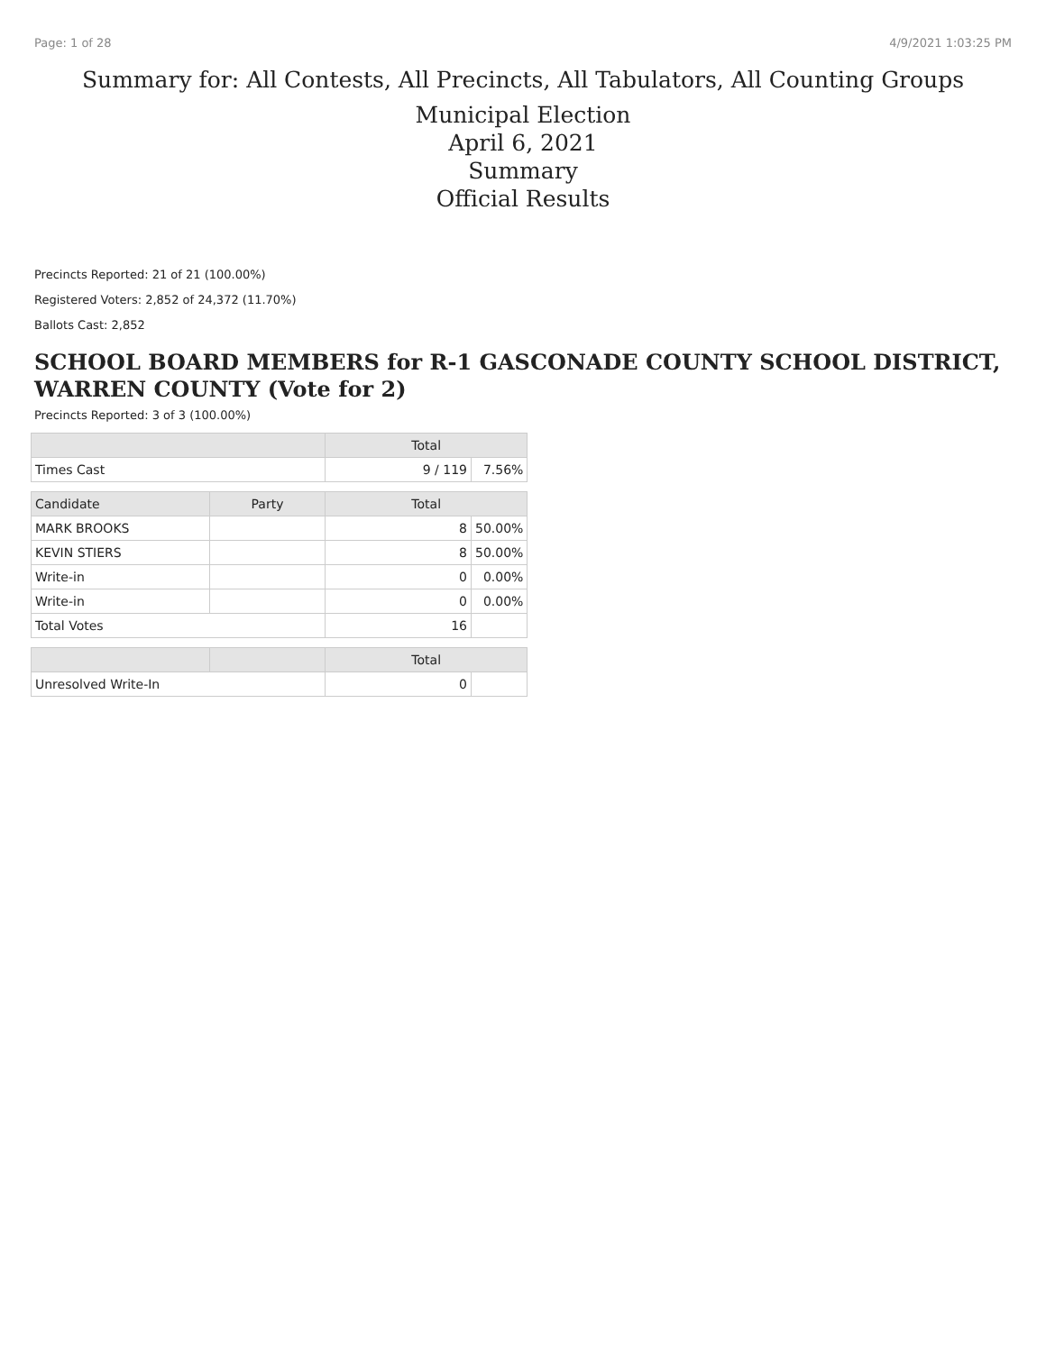Page: 1 of 28 4/9/2021 1:03:25 PM
Summary for: All Contests, All Precincts, All Tabulators, All Counting Groups
Municipal Election
April 6, 2021
Summary
Official Results
Precincts Reported: 21 of 21 (100.00%)
Registered Voters: 2,852 of 24,372 (11.70%)
Ballots Cast: 2,852
SCHOOL BOARD MEMBERS for R-1 GASCONADE COUNTY SCHOOL DISTRICT, WARREN COUNTY (Vote for 2)
Precincts Reported: 3 of 3 (100.00%)
| | | Total | |
| --- | --- | --- | --- |
| Times Cast | | 9 / 119 | 7.56% |
| Candidate | Party | Total | |
| MARK BROOKS | | 8 | 50.00% |
| KEVIN STIERS | | 8 | 50.00% |
| Write-in | | 0 | 0.00% |
| Write-in | | 0 | 0.00% |
| Total Votes | | 16 | |
| | | Total | |
| Unresolved Write-In | | 0 | |